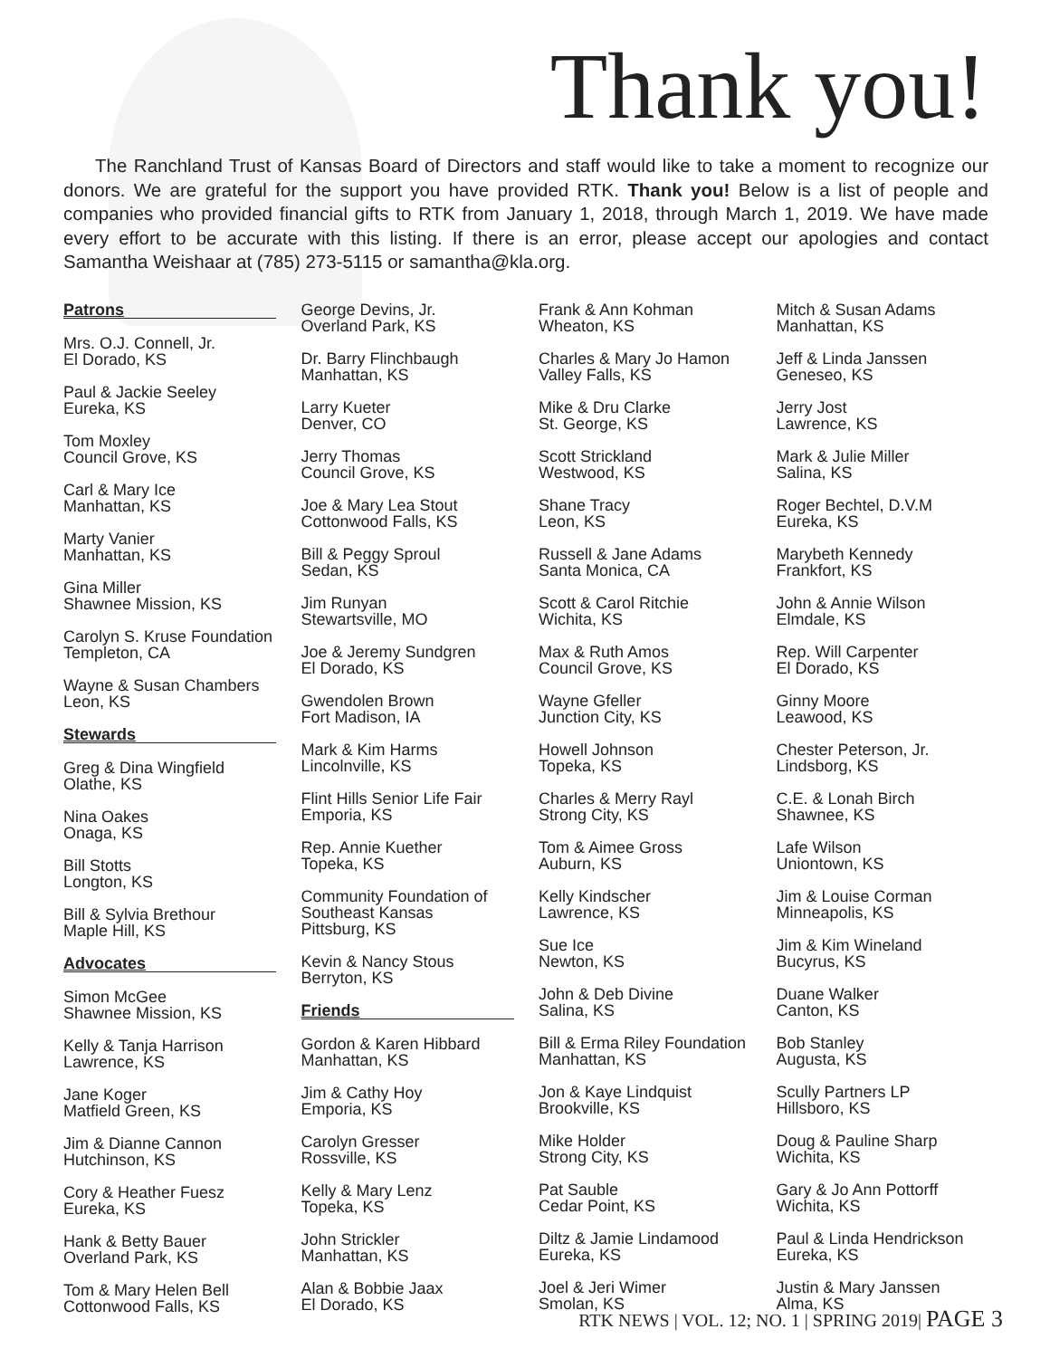Thank you!
The Ranchland Trust of Kansas Board of Directors and staff would like to take a moment to recognize our donors. We are grateful for the support you have provided RTK. Thank you! Below is a list of people and companies who provided financial gifts to RTK from January 1, 2018, through March 1, 2019. We have made every effort to be accurate with this listing. If there is an error, please accept our apologies and contact Samantha Weishaar at (785) 273-5115 or samantha@kla.org.
Patrons
Mrs. O.J. Connell, Jr.
El Dorado, KS
Paul & Jackie Seeley
Eureka, KS
Tom Moxley
Council Grove, KS
Carl & Mary Ice
Manhattan, KS
Marty Vanier
Manhattan, KS
Gina Miller
Shawnee Mission, KS
Carolyn S. Kruse Foundation
Templeton, CA
Wayne & Susan Chambers
Leon, KS
Stewards
Greg & Dina Wingfield
Olathe, KS
Nina Oakes
Onaga, KS
Bill Stotts
Longton, KS
Bill & Sylvia Brethour
Maple Hill, KS
Advocates
Simon McGee
Shawnee Mission, KS
Kelly & Tanja Harrison
Lawrence, KS
Jane Koger
Matfield Green, KS
Jim & Dianne Cannon
Hutchinson, KS
Cory & Heather Fuesz
Eureka, KS
Hank & Betty Bauer
Overland Park, KS
Tom & Mary Helen Bell
Cottonwood Falls, KS
George Devins, Jr.
Overland Park, KS
Dr. Barry Flinchbaugh
Manhattan, KS
Larry Kueter
Denver, CO
Jerry Thomas
Council Grove, KS
Joe & Mary Lea Stout
Cottonwood Falls, KS
Bill & Peggy Sproul
Sedan, KS
Jim Runyan
Stewartsville, MO
Joe & Jeremy Sundgren
El Dorado, KS
Gwendolen Brown
Fort Madison, IA
Mark & Kim Harms
Lincolnville, KS
Flint Hills Senior Life Fair
Emporia, KS
Rep. Annie Kuether
Topeka, KS
Community Foundation of
Southeast Kansas
Pittsburg, KS
Kevin & Nancy Stous
Berryton, KS
Friends
Gordon & Karen Hibbard
Manhattan, KS
Jim & Cathy Hoy
Emporia, KS
Carolyn Gresser
Rossville, KS
Kelly & Mary Lenz
Topeka, KS
John Strickler
Manhattan, KS
Alan & Bobbie Jaax
El Dorado, KS
Frank & Ann Kohman
Wheaton, KS
Charles & Mary Jo Hamon
Valley Falls, KS
Mike & Dru Clarke
St. George, KS
Scott Strickland
Westwood, KS
Shane Tracy
Leon, KS
Russell & Jane Adams
Santa Monica, CA
Scott & Carol Ritchie
Wichita, KS
Max & Ruth Amos
Council Grove, KS
Wayne Gfeller
Junction City, KS
Howell Johnson
Topeka, KS
Charles & Merry Rayl
Strong City, KS
Tom & Aimee Gross
Auburn, KS
Kelly Kindscher
Lawrence, KS
Sue Ice
Newton, KS
John & Deb Divine
Salina, KS
Bill & Erma Riley Foundation
Manhattan, KS
Jon & Kaye Lindquist
Brookville, KS
Mike Holder
Strong City, KS
Pat Sauble
Cedar Point, KS
Diltz & Jamie Lindamood
Eureka, KS
Joel & Jeri Wimer
Smolan, KS
Mitch & Susan Adams
Manhattan, KS
Jeff & Linda Janssen
Geneseo, KS
Jerry Jost
Lawrence, KS
Mark & Julie Miller
Salina, KS
Roger Bechtel, D.V.M
Eureka, KS
Marybeth Kennedy
Frankfort, KS
John & Annie Wilson
Elmdale, KS
Rep. Will Carpenter
El Dorado, KS
Ginny Moore
Leawood, KS
Chester Peterson, Jr.
Lindsborg, KS
C.E. & Lonah Birch
Shawnee, KS
Lafe Wilson
Uniontown, KS
Jim & Louise Corman
Minneapolis, KS
Jim & Kim Wineland
Bucyrus, KS
Duane Walker
Canton, KS
Bob Stanley
Augusta, KS
Scully Partners LP
Hillsboro, KS
Doug & Pauline Sharp
Wichita, KS
Gary & Jo Ann Pottorff
Wichita, KS
Paul & Linda Hendrickson
Eureka, KS
Justin & Mary Janssen
Alma, KS
RTK NEWS | VOL. 12; NO. 1 | SPRING 2019| PAGE 3